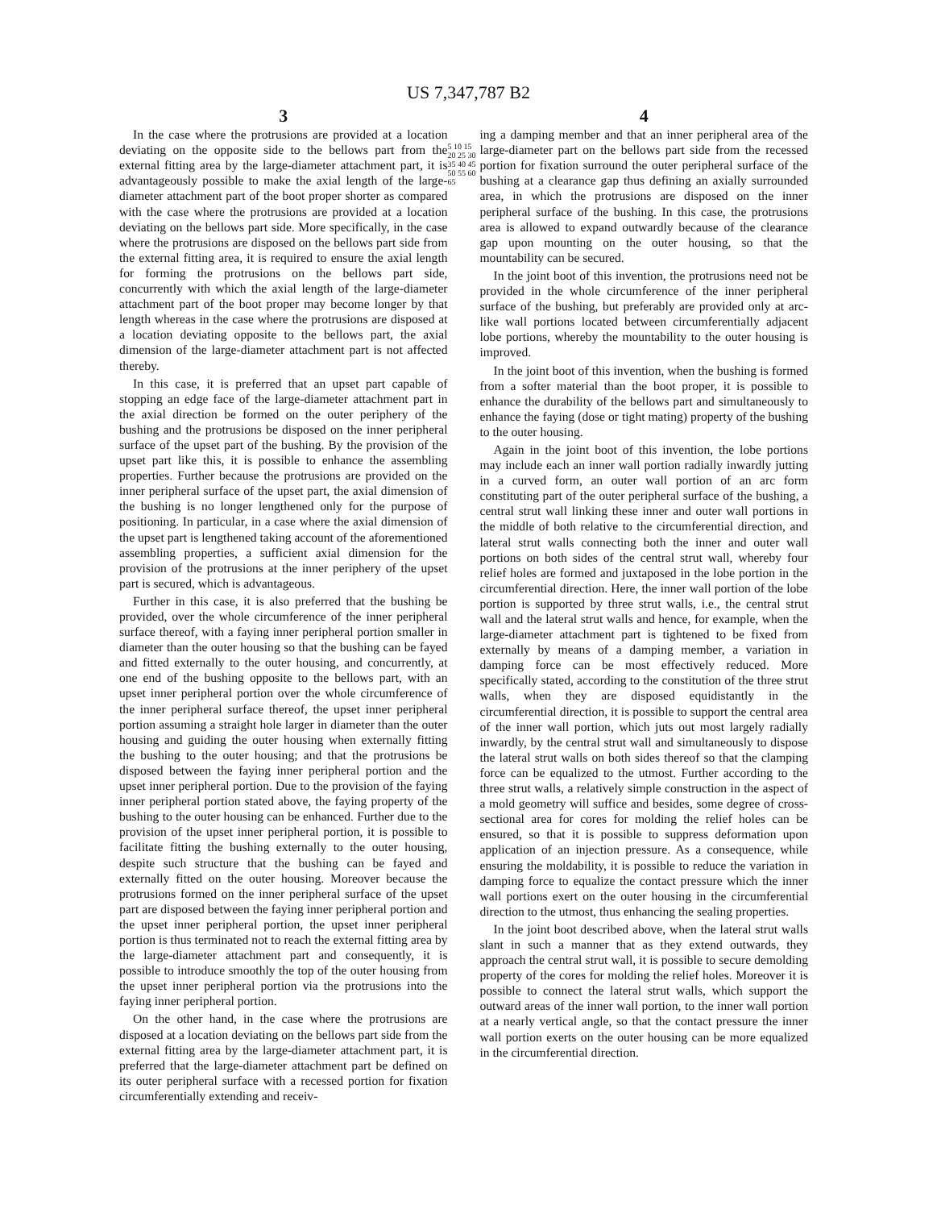US 7,347,787 B2
3
In the case where the protrusions are provided at a location deviating on the opposite side to the bellows part from the external fitting area by the large-diameter attachment part, it is advantageously possible to make the axial length of the large-diameter attachment part of the boot proper shorter as compared with the case where the protrusions are provided at a location deviating on the bellows part side. More specifically, in the case where the protrusions are disposed on the bellows part side from the external fitting area, it is required to ensure the axial length for forming the protrusions on the bellows part side, concurrently with which the axial length of the large-diameter attachment part of the boot proper may become longer by that length whereas in the case where the protrusions are disposed at a location deviating opposite to the bellows part, the axial dimension of the large-diameter attachment part is not affected thereby.
In this case, it is preferred that an upset part capable of stopping an edge face of the large-diameter attachment part in the axial direction be formed on the outer periphery of the bushing and the protrusions be disposed on the inner peripheral surface of the upset part of the bushing. By the provision of the upset part like this, it is possible to enhance the assembling properties. Further because the protrusions are provided on the inner peripheral surface of the upset part, the axial dimension of the bushing is no longer lengthened only for the purpose of positioning. In particular, in a case where the axial dimension of the upset part is lengthened taking account of the aforementioned assembling properties, a sufficient axial dimension for the provision of the protrusions at the inner periphery of the upset part is secured, which is advantageous.
Further in this case, it is also preferred that the bushing be provided, over the whole circumference of the inner peripheral surface thereof, with a faying inner peripheral portion smaller in diameter than the outer housing so that the bushing can be fayed and fitted externally to the outer housing, and concurrently, at one end of the bushing opposite to the bellows part, with an upset inner peripheral portion over the whole circumference of the inner peripheral surface thereof, the upset inner peripheral portion assuming a straight hole larger in diameter than the outer housing and guiding the outer housing when externally fitting the bushing to the outer housing; and that the protrusions be disposed between the faying inner peripheral portion and the upset inner peripheral portion. Due to the provision of the faying inner peripheral portion stated above, the faying property of the bushing to the outer housing can be enhanced. Further due to the provision of the upset inner peripheral portion, it is possible to facilitate fitting the bushing externally to the outer housing, despite such structure that the bushing can be fayed and externally fitted on the outer housing. Moreover because the protrusions formed on the inner peripheral surface of the upset part are disposed between the faying inner peripheral portion and the upset inner peripheral portion, the upset inner peripheral portion is thus terminated not to reach the external fitting area by the large-diameter attachment part and consequently, it is possible to introduce smoothly the top of the outer housing from the upset inner peripheral portion via the protrusions into the faying inner peripheral portion.
On the other hand, in the case where the protrusions are disposed at a location deviating on the bellows part side from the external fitting area by the large-diameter attachment part, it is preferred that the large-diameter attachment part be defined on its outer peripheral surface with a recessed portion for fixation circumferentially extending and receiv-
5 10 15 20 25 30 35 40 45 50 55 60 65
4
ing a damping member and that an inner peripheral area of the large-diameter part on the bellows part side from the recessed portion for fixation surround the outer peripheral surface of the bushing at a clearance gap thus defining an axially surrounded area, in which the protrusions are disposed on the inner peripheral surface of the bushing. In this case, the protrusions area is allowed to expand outwardly because of the clearance gap upon mounting on the outer housing, so that the mountability can be secured.
In the joint boot of this invention, the protrusions need not be provided in the whole circumference of the inner peripheral surface of the bushing, but preferably are provided only at arc-like wall portions located between circumferentially adjacent lobe portions, whereby the mountability to the outer housing is improved.
In the joint boot of this invention, when the bushing is formed from a softer material than the boot proper, it is possible to enhance the durability of the bellows part and simultaneously to enhance the faying (dose or tight mating) property of the bushing to the outer housing.
Again in the joint boot of this invention, the lobe portions may include each an inner wall portion radially inwardly jutting in a curved form, an outer wall portion of an arc form constituting part of the outer peripheral surface of the bushing, a central strut wall linking these inner and outer wall portions in the middle of both relative to the circumferential direction, and lateral strut walls connecting both the inner and outer wall portions on both sides of the central strut wall, whereby four relief holes are formed and juxtaposed in the lobe portion in the circumferential direction. Here, the inner wall portion of the lobe portion is supported by three strut walls, i.e., the central strut wall and the lateral strut walls and hence, for example, when the large-diameter attachment part is tightened to be fixed from externally by means of a damping member, a variation in damping force can be most effectively reduced. More specifically stated, according to the constitution of the three strut walls, when they are disposed equidistantly in the circumferential direction, it is possible to support the central area of the inner wall portion, which juts out most largely radially inwardly, by the central strut wall and simultaneously to dispose the lateral strut walls on both sides thereof so that the clamping force can be equalized to the utmost. Further according to the three strut walls, a relatively simple construction in the aspect of a mold geometry will suffice and besides, some degree of cross-sectional area for cores for molding the relief holes can be ensured, so that it is possible to suppress deformation upon application of an injection pressure. As a consequence, while ensuring the moldability, it is possible to reduce the variation in damping force to equalize the contact pressure which the inner wall portions exert on the outer housing in the circumferential direction to the utmost, thus enhancing the sealing properties.
In the joint boot described above, when the lateral strut walls slant in such a manner that as they extend outwards, they approach the central strut wall, it is possible to secure demolding property of the cores for molding the relief holes. Moreover it is possible to connect the lateral strut walls, which support the outward areas of the inner wall portion, to the inner wall portion at a nearly vertical angle, so that the contact pressure the inner wall portion exerts on the outer housing can be more equalized in the circumferential direction.